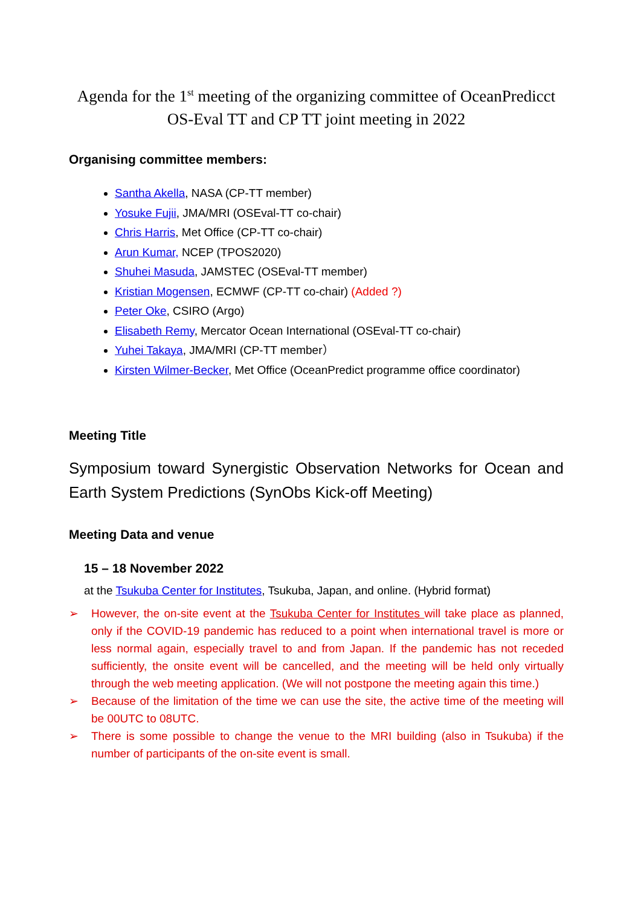Agenda for the 1<sup>st</sup> meeting of the organizing committee of OceanPredicct OS-Eval TT and CP TT joint meeting in 2022
Organising committee members:
Santha Akella, NASA (CP-TT member)
Yosuke Fujii, JMA/MRI (OSEval-TT co-chair)
Chris Harris, Met Office (CP-TT co-chair)
Arun Kumar, NCEP (TPOS2020)
Shuhei Masuda, JAMSTEC (OSEval-TT member)
Kristian Mogensen, ECMWF (CP-TT co-chair) (Added ?)
Peter Oke, CSIRO (Argo)
Elisabeth Remy, Mercator Ocean International (OSEval-TT co-chair)
Yuhei Takaya, JMA/MRI (CP-TT member）
Kirsten Wilmer-Becker, Met Office (OceanPredict programme office coordinator)
Meeting Title
Symposium toward Synergistic Observation Networks for Ocean and Earth System Predictions (SynObs Kick-off Meeting)
Meeting Data and venue
15 – 18 November 2022
at the Tsukuba Center for Institutes, Tsukuba, Japan, and online. (Hybrid format)
➢ However, the on-site event at the Tsukuba Center for Institutes will take place as planned, only if the COVID-19 pandemic has reduced to a point when international travel is more or less normal again, especially travel to and from Japan. If the pandemic has not receded sufficiently, the onsite event will be cancelled, and the meeting will be held only virtually through the web meeting application. (We will not postpone the meeting again this time.)
➢ Because of the limitation of the time we can use the site, the active time of the meeting will be 00UTC to 08UTC.
➢ There is some possible to change the venue to the MRI building (also in Tsukuba) if the number of participants of the on-site event is small.